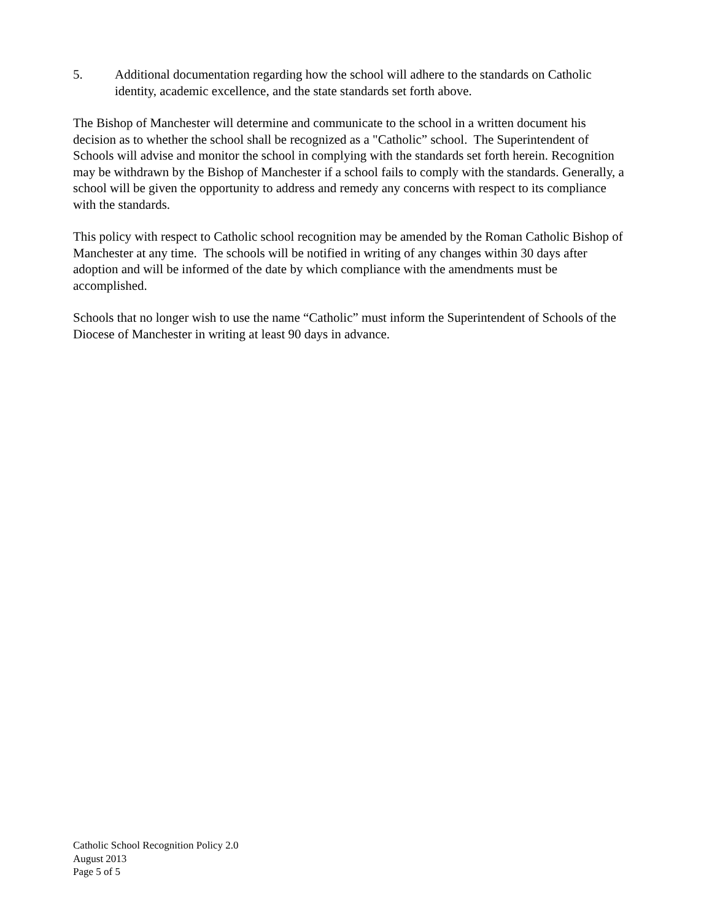5. Additional documentation regarding how the school will adhere to the standards on Catholic identity, academic excellence, and the state standards set forth above.
The Bishop of Manchester will determine and communicate to the school in a written document his decision as to whether the school shall be recognized as a "Catholic” school. The Superintendent of Schools will advise and monitor the school in complying with the standards set forth herein. Recognition may be withdrawn by the Bishop of Manchester if a school fails to comply with the standards. Generally, a school will be given the opportunity to address and remedy any concerns with respect to its compliance with the standards.
This policy with respect to Catholic school recognition may be amended by the Roman Catholic Bishop of Manchester at any time. The schools will be notified in writing of any changes within 30 days after adoption and will be informed of the date by which compliance with the amendments must be accomplished.
Schools that no longer wish to use the name “Catholic” must inform the Superintendent of Schools of the Diocese of Manchester in writing at least 90 days in advance.
Catholic School Recognition Policy 2.0
August 2013
Page 5 of 5